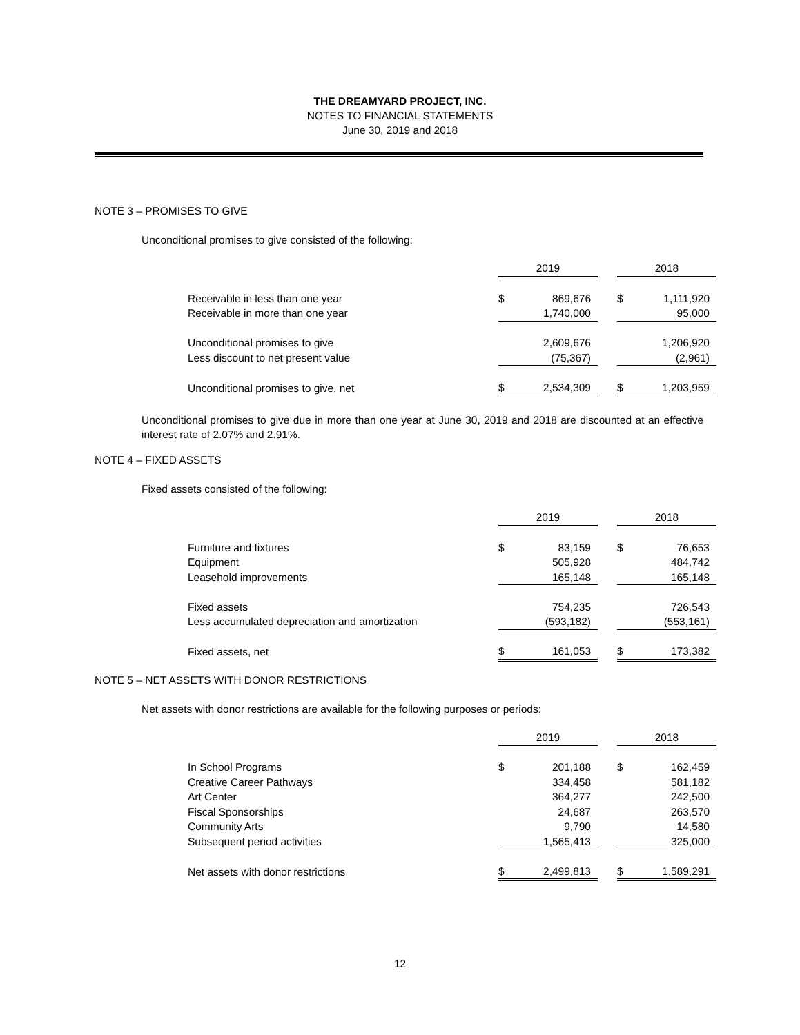THE DREAMYARD PROJECT, INC.
NOTES TO FINANCIAL STATEMENTS
June 30, 2019 and 2018
NOTE 3 – PROMISES TO GIVE
Unconditional promises to give consisted of the following:
| | 2019 | | | 2018 | |
| Receivable in less than one year | $ | 869,676 | | $ | 1,111,920 |
| Receivable in more than one year | | 1,740,000 | | | 95,000 |
| Unconditional promises to give | | 2,609,676 | | | 1,206,920 |
| Less discount to net present value | | (75,367) | | | (2,961) |
| Unconditional promises to give, net | $ | 2,534,309 | | $ | 1,203,959 |
Unconditional promises to give due in more than one year at June 30, 2019 and 2018 are discounted at an effective interest rate of 2.07% and 2.91%.
NOTE 4 – FIXED ASSETS
Fixed assets consisted of the following:
| | 2019 | | | 2018 | |
| Furniture and fixtures | $ | 83,159 | | $ | 76,653 |
| Equipment | | 505,928 | | | 484,742 |
| Leasehold improvements | | 165,148 | | | 165,148 |
| Fixed assets | | 754,235 | | | 726,543 |
| Less accumulated depreciation and amortization | | (593,182) | | | (553,161) |
| Fixed assets, net | $ | 161,053 | | $ | 173,382 |
NOTE 5 – NET ASSETS WITH DONOR RESTRICTIONS
Net assets with donor restrictions are available for the following purposes or periods:
| | 2019 | | | 2018 | |
| In School Programs | $ | 201,188 | | $ | 162,459 |
| Creative Career Pathways | | 334,458 | | | 581,182 |
| Art Center | | 364,277 | | | 242,500 |
| Fiscal Sponsorships | | 24,687 | | | 263,570 |
| Community Arts | | 9,790 | | | 14,580 |
| Subsequent period activities | | 1,565,413 | | | 325,000 |
| Net assets with donor restrictions | $ | 2,499,813 | | $ | 1,589,291 |
12